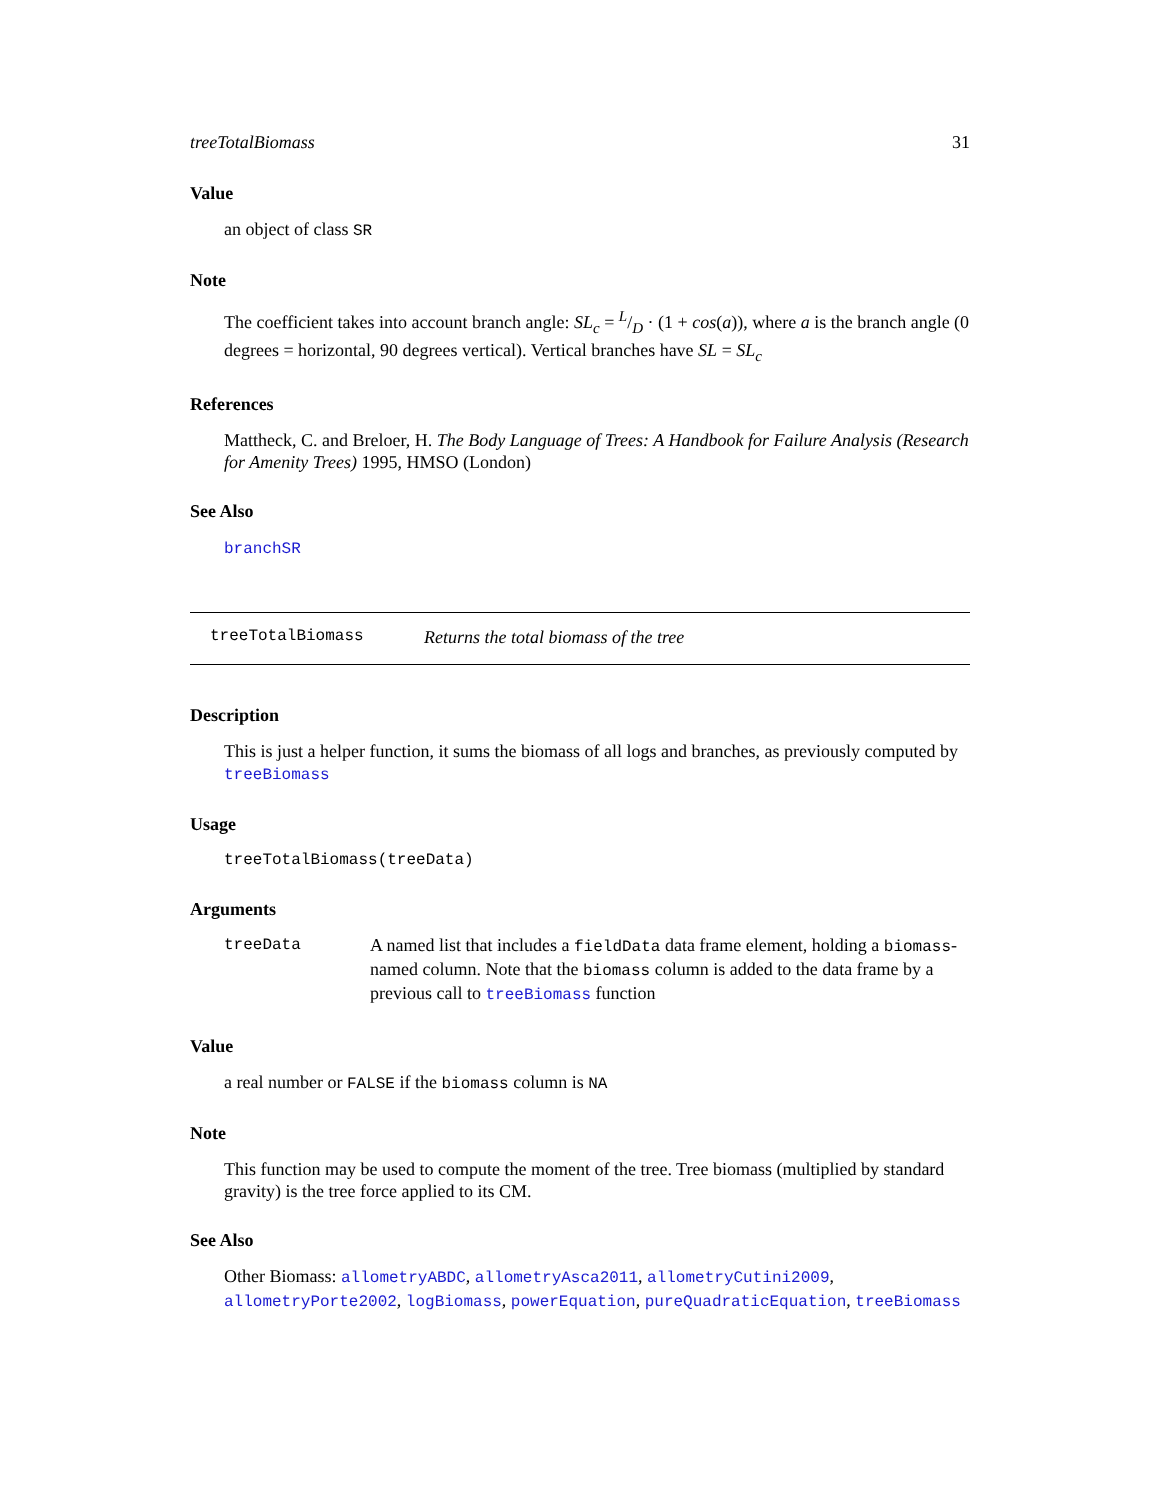treeTotalBiomass 31
Value
an object of class SR
Note
The coefficient takes into account branch angle: SL<sub>c</sub> = L/D · (1 + cos(a)), where a is the branch angle (0 degrees = horizontal, 90 degrees vertical). Vertical branches have SL = SL<sub>c</sub>
References
Mattheck, C. and Breloer, H. The Body Language of Trees: A Handbook for Failure Analysis (Research for Amenity Trees) 1995, HMSO (London)
See Also
branchSR
treeTotalBiomass Returns the total biomass of the tree
Description
This is just a helper function, it sums the biomass of all logs and branches, as previously computed by treeBiomass
Usage
treeTotalBiomass(treeData)
Arguments
treeData A named list that includes a fieldData data frame element, holding a biomass-named column. Note that the biomass column is added to the data frame by a previous call to treeBiomass function
Value
a real number or FALSE if the biomass column is NA
Note
This function may be used to compute the moment of the tree. Tree biomass (multiplied by standard gravity) is the tree force applied to its CM.
See Also
Other Biomass: allometryABDC, allometryAsca2011, allometryCutini2009, allometryPorte2002, logBiomass, powerEquation, pureQuadraticEquation, treeBiomass